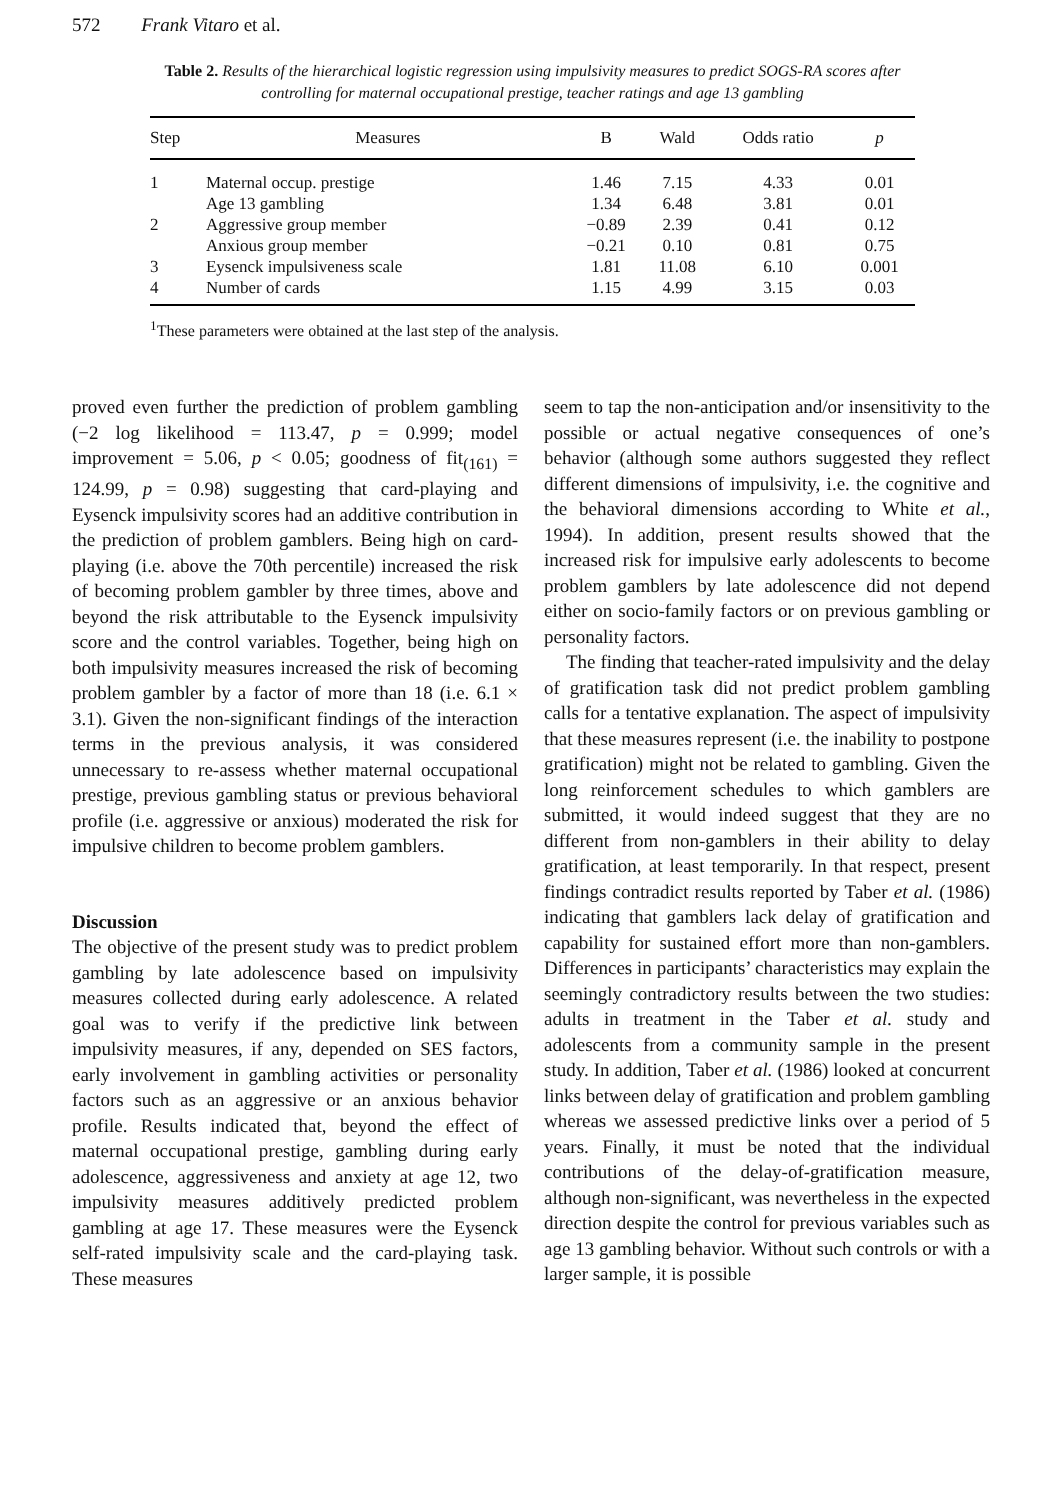572 Frank Vitaro et al.
Table 2. Results of the hierarchical logistic regression using impulsivity measures to predict SOGS-RA scores after controlling for maternal occupational prestige, teacher ratings and age 13 gambling
| Step | Measures | B | Wald | Odds ratio | p |
| --- | --- | --- | --- | --- | --- |
| 1 | Maternal occup. prestige | 1.46 | 7.15 | 4.33 | 0.01 |
| | Age 13 gambling | 1.34 | 6.48 | 3.81 | 0.01 |
| 2 | Aggressive group member | −0.89 | 2.39 | 0.41 | 0.12 |
| | Anxious group member | −0.21 | 0.10 | 0.81 | 0.75 |
| 3 | Eysenck impulsiveness scale | 1.81 | 11.08 | 6.10 | 0.001 |
| 4 | Number of cards | 1.15 | 4.99 | 3.15 | 0.03 |
<sup>1</sup> These parameters were obtained at the last step of the analysis.
proved even further the prediction of problem gambling (−2 log likelihood = 113.47, p = 0.999; model improvement = 5.06, p < 0.05; goodness of fit<sub>(161)</sub> = 124.99, p = 0.98) suggesting that card-playing and Eysenck impulsivity scores had an additive contribution in the prediction of problem gamblers. Being high on card-playing (i.e. above the 70th percentile) increased the risk of becoming problem gambler by three times, above and beyond the risk attributable to the Eysenck impulsivity score and the control variables. Together, being high on both impulsivity measures increased the risk of becoming problem gambler by a factor of more than 18 (i.e. 6.1 × 3.1). Given the non-significant findings of the interaction terms in the previous analysis, it was considered unnecessary to re-assess whether maternal occupational prestige, previous gambling status or previous behavioral profile (i.e. aggressive or anxious) moderated the risk for impulsive children to become problem gamblers.
Discussion
The objective of the present study was to predict problem gambling by late adolescence based on impulsivity measures collected during early adolescence. A related goal was to verify if the predictive link between impulsivity measures, if any, depended on SES factors, early involvement in gambling activities or personality factors such as an aggressive or an anxious behavior profile. Results indicated that, beyond the effect of maternal occupational prestige, gambling during early adolescence, aggressiveness and anxiety at age 12, two impulsivity measures additively predicted problem gambling at age 17. These measures were the Eysenck self-rated impulsivity scale and the card-playing task. These measures
seem to tap the non-anticipation and/or insensitivity to the possible or actual negative consequences of one’s behavior (although some authors suggested they reflect different dimensions of impulsivity, i.e. the cognitive and the behavioral dimensions according to White et al., 1994). In addition, present results showed that the increased risk for impulsive early adolescents to become problem gamblers by late adolescence did not depend either on socio-family factors or on previous gambling or personality factors.
The finding that teacher-rated impulsivity and the delay of gratification task did not predict problem gambling calls for a tentative explanation. The aspect of impulsivity that these measures represent (i.e. the inability to postpone gratification) might not be related to gambling. Given the long reinforcement schedules to which gamblers are submitted, it would indeed suggest that they are no different from non-gamblers in their ability to delay gratification, at least temporarily. In that respect, present findings contradict results reported by Taber et al. (1986) indicating that gamblers lack delay of gratification and capability for sustained effort more than non-gamblers. Differences in participants’ characteristics may explain the seemingly contradictory results between the two studies: adults in treatment in the Taber et al. study and adolescents from a community sample in the present study. In addition, Taber et al. (1986) looked at concurrent links between delay of gratification and problem gambling whereas we assessed predictive links over a period of 5 years. Finally, it must be noted that the individual contributions of the delay-of-gratification measure, although non-significant, was nevertheless in the expected direction despite the control for previous variables such as age 13 gambling behavior. Without such controls or with a larger sample, it is possible